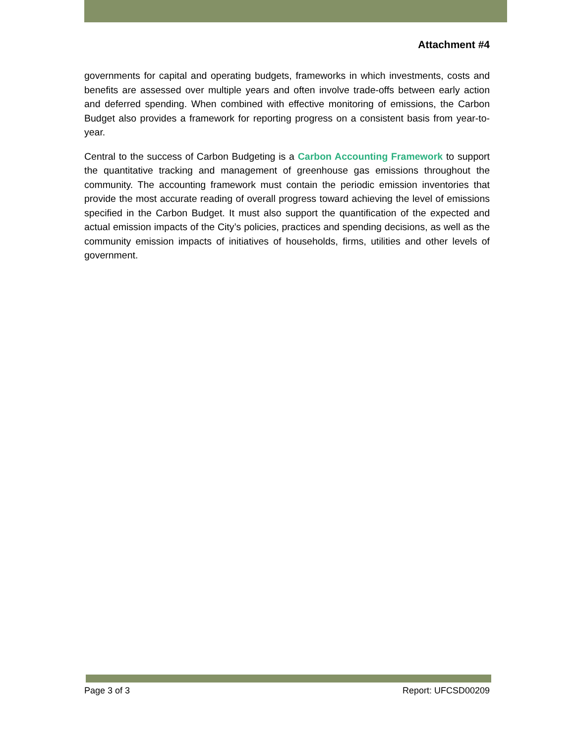Attachment #4
governments for capital and operating budgets, frameworks in which investments, costs and benefits are assessed over multiple years and often involve trade-offs between early action and deferred spending. When combined with effective monitoring of emissions, the Carbon Budget also provides a framework for reporting progress on a consistent basis from year-to-year.
Central to the success of Carbon Budgeting is a Carbon Accounting Framework to support the quantitative tracking and management of greenhouse gas emissions throughout the community. The accounting framework must contain the periodic emission inventories that provide the most accurate reading of overall progress toward achieving the level of emissions specified in the Carbon Budget. It must also support the quantification of the expected and actual emission impacts of the City’s policies, practices and spending decisions, as well as the community emission impacts of initiatives of households, firms, utilities and other levels of government.
Page 3 of 3 Report: UFCSD00209